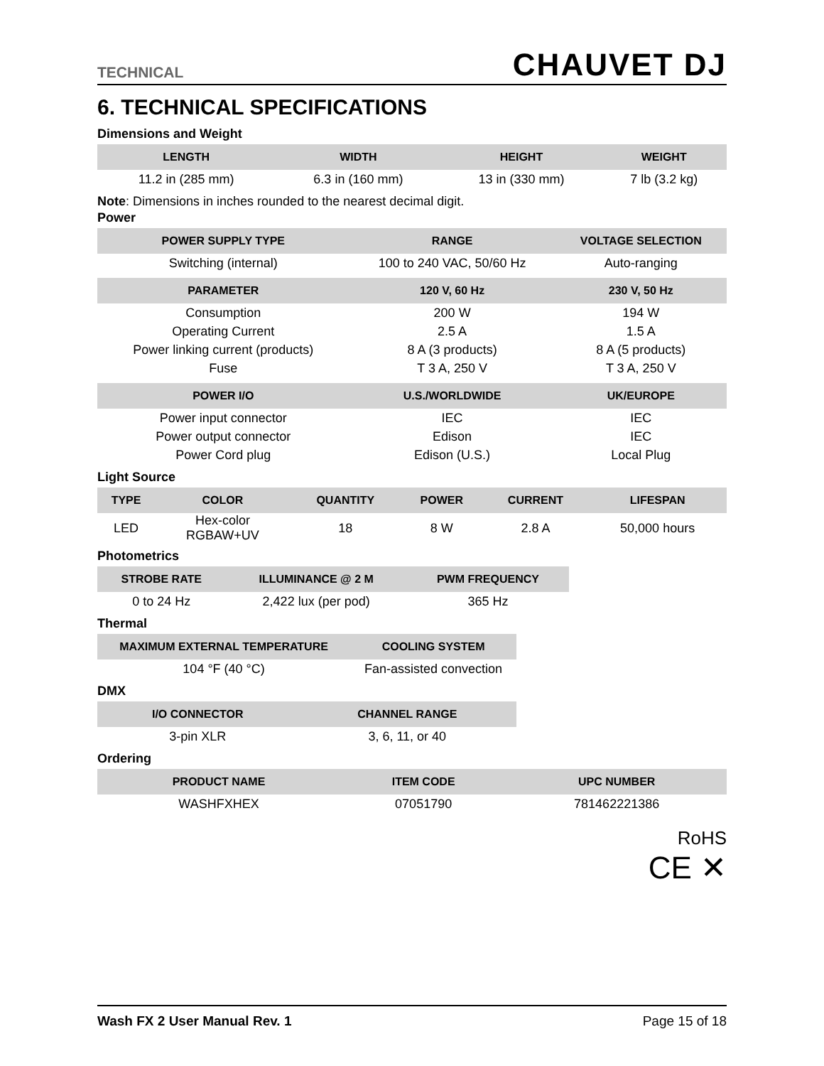TECHNICAL CHAUVET DJ
6. TECHNICAL SPECIFICATIONS
Dimensions and Weight
| LENGTH | WIDTH | HEIGHT | WEIGHT |
| --- | --- | --- | --- |
| 11.2 in (285 mm) | 6.3 in (160 mm) | 13 in (330 mm) | 7 lb (3.2 kg) |
Note: Dimensions in inches rounded to the nearest decimal digit.
Power
| POWER SUPPLY TYPE | RANGE | VOLTAGE SELECTION |
| --- | --- | --- |
| Switching (internal) | 100 to 240 VAC, 50/60 Hz | Auto-ranging |
| PARAMETER | 120 V, 60 Hz | 230 V, 50 Hz |
| Consumption | 200 W | 194 W |
| Operating Current | 2.5 A | 1.5 A |
| Power linking current (products) | 8 A (3 products) | 8 A (5 products) |
| Fuse | T 3 A, 250 V | T 3 A, 250 V |
| POWER I/O | U.S./WORLDWIDE | UK/EUROPE |
| Power input connector | IEC | IEC |
| Power output connector | Edison | IEC |
| Power Cord plug | Edison (U.S.) | Local Plug |
Light Source
| TYPE | COLOR | QUANTITY | POWER | CURRENT | LIFESPAN |
| --- | --- | --- | --- | --- | --- |
| LED | Hex-color RGBAW+UV | 18 | 8 W | 2.8 A | 50,000 hours |
Photometrics
| STROBE RATE | ILLUMINANCE @ 2 M | PWM FREQUENCY |
| --- | --- | --- |
| 0 to 24 Hz | 2,422 lux (per pod) | 365 Hz |
Thermal
| MAXIMUM EXTERNAL TEMPERATURE | COOLING SYSTEM |
| --- | --- |
| 104 °F (40 °C) | Fan-assisted convection |
DMX
| I/O CONNECTOR | CHANNEL RANGE |
| --- | --- |
| 3-pin XLR | 3, 6, 11, or 40 |
Ordering
| PRODUCT NAME | ITEM CODE | UPC NUMBER |
| --- | --- | --- |
| WASHFXHEX | 07051790 | 781462221386 |
RoHS
CE ✕
Wash FX 2 User Manual Rev. 1 Page 15 of 18